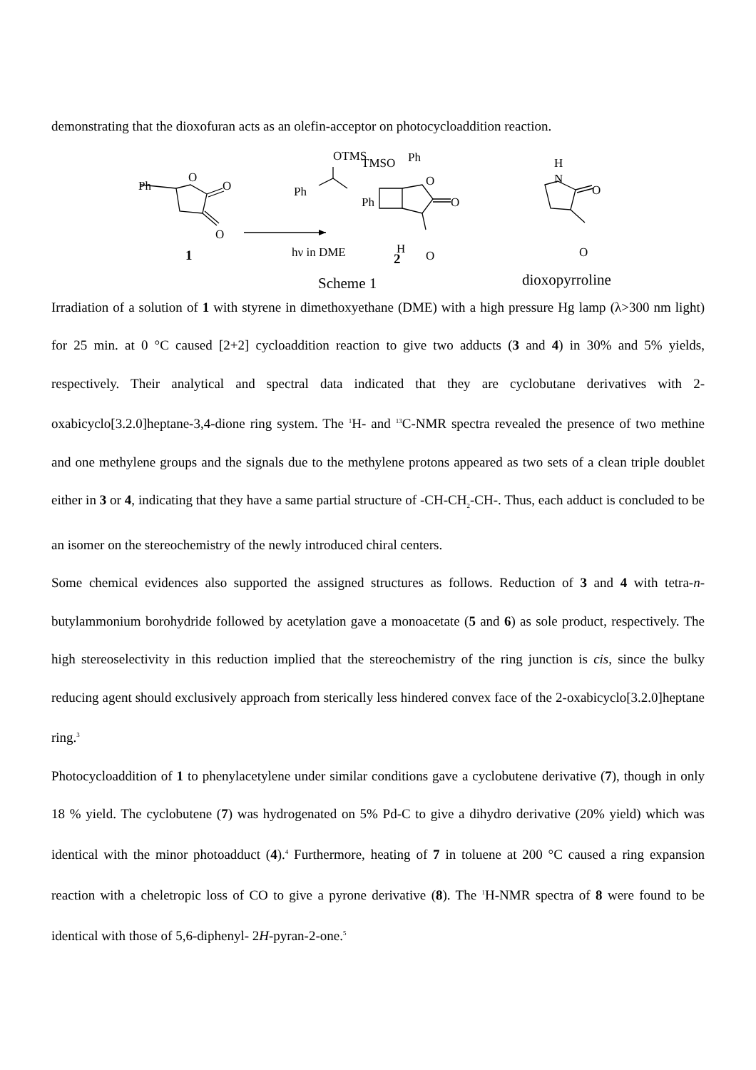demonstrating that the dioxofuran acts as an olefin-acceptor on photocycloaddition reaction.
Ph
O
O
O
1
OTMS
Ph
hν in DME
TMSO
Ph
O
O
Ph
H
O
2
H
N
O
O
Scheme 1
dioxopyrroline
Irradiation of a solution of 1 with styrene in dimethoxyethane (DME) with a high pressure Hg lamp (λ>300 nm light) for 25 min. at 0 °C caused [2+2] cycloaddition reaction to give two adducts (3 and 4) in 30% and 5% yields, respectively. Their analytical and spectral data indicated that they are cyclobutane derivatives with 2-oxabicyclo[3.2.0]heptane-3,4-dione ring system. The <sup>1</sup>H- and <sup>13</sup>C-NMR spectra revealed the presence of two methine and one methylene groups and the signals due to the methylene protons appeared as two sets of a clean triple doublet either in 3 or 4, indicating that they have a same partial structure of -CH-CH<sub>2</sub>-CH-. Thus, each adduct is concluded to be an isomer on the stereochemistry of the newly introduced chiral centers.
Some chemical evidences also supported the assigned structures as follows. Reduction of 3 and 4 with tetra-n-butylammonium borohydride followed by acetylation gave a monoacetate (5 and 6) as sole product, respectively. The high stereoselectivity in this reduction implied that the stereochemistry of the ring junction is cis, since the bulky reducing agent should exclusively approach from sterically less hindered convex face of the 2-oxabicyclo[3.2.0]heptane ring.<sup>3</sup>
Photocycloaddition of 1 to phenylacetylene under similar conditions gave a cyclobutene derivative (7), though in only 18 % yield. The cyclobutene (7) was hydrogenated on 5% Pd-C to give a dihydro derivative (20% yield) which was identical with the minor photoadduct (4).<sup>4</sup> Furthermore, heating of 7 in toluene at 200 °C caused a ring expansion reaction with a cheletropic loss of CO to give a pyrone derivative (8). The <sup>1</sup>H-NMR spectra of 8 were found to be identical with those of 5,6-diphenyl- 2H-pyran-2-one.<sup>5</sup>